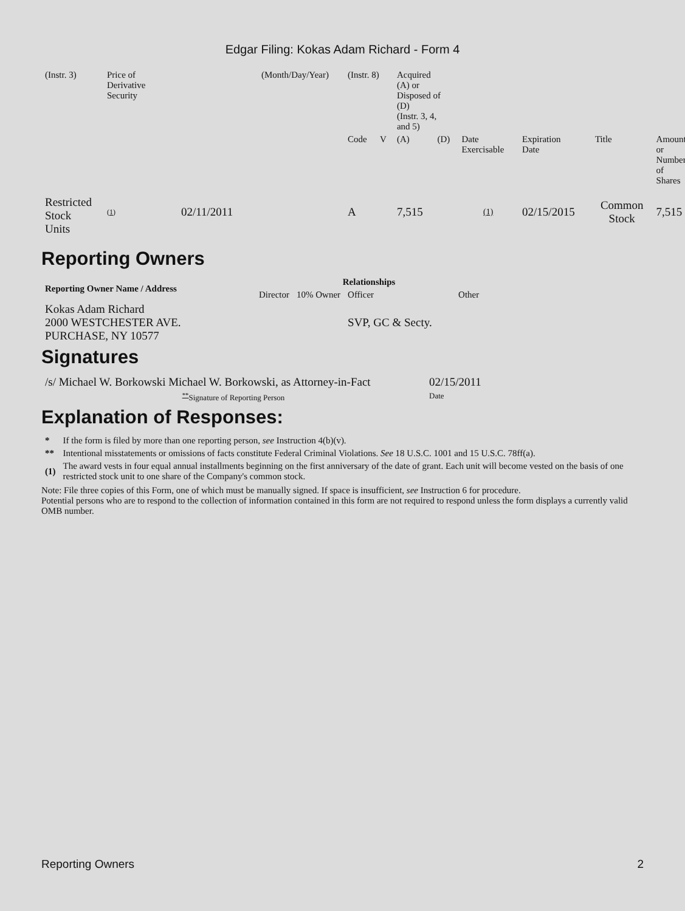Edgar Filing: Kokas Adam Richard - Form 4
| (Instr. 3) | Price of Derivative Security | | (Month/Day/Year) | (Instr. 8) | | Acquired (A) or Disposed of (D) (Instr. 3, 4, and 5) | | | | | |
| | | | | Code | V | (A) | (D) | Date Exercisable | Expiration Date | Title | Amount or Number of Shares |
| Restricted Stock Units | (1) | 02/11/2011 | | A | | 7,515 | | (1) | 02/15/2015 | Common Stock | 7,515 |
Reporting Owners
| Reporting Owner Name / Address | Relationships | | | |
| --- | --- | --- | --- | --- |
| | Director | 10% Owner | Officer | Other |
| Kokas Adam Richard 2000 WESTCHESTER AVE. PURCHASE, NY 10577 | | | SVP, GC & Secty. | |
Signatures
| /s/ Michael W. Borkowski Michael W. Borkowski, as Attorney-in-Fact | 02/15/2011 |
| <sup>**</sup> Signature of Reporting Person | Date |
Explanation of Responses:
| * | If the form is filed by more than one reporting person, see Instruction 4(b)(v). |
| ** | Intentional misstatements or omissions of facts constitute Federal Criminal Violations. See 18 U.S.C. 1001 and 15 U.S.C. 78ff(a). |
| (1) | The award vests in four equal annual installments beginning on the first anniversary of the date of grant. Each unit will become vested on the basis of one restricted stock unit to one share of the Company's common stock. |
Note: File three copies of this Form, one of which must be manually signed. If space is insufficient, see Instruction 6 for procedure.
Potential persons who are to respond to the collection of information contained in this form are not required to respond unless the form displays a currently valid OMB number.
Reporting Owners 2